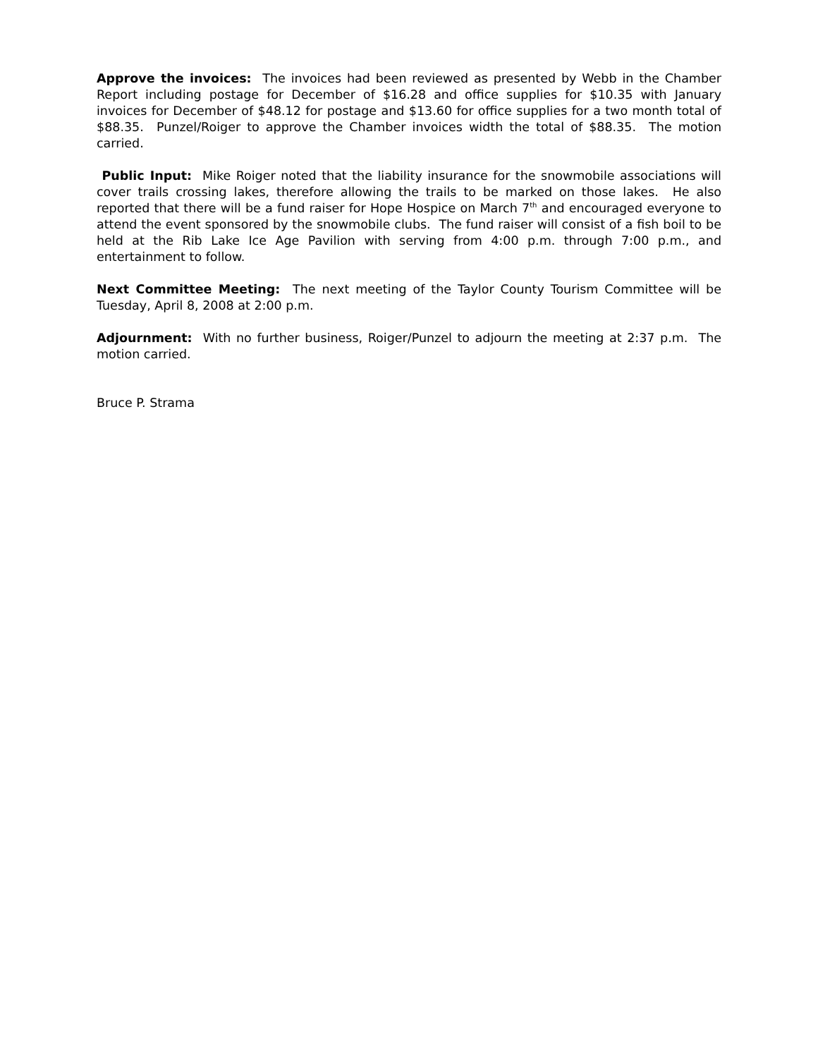Approve the invoices: The invoices had been reviewed as presented by Webb in the Chamber Report including postage for December of $16.28 and office supplies for $10.35 with January invoices for December of $48.12 for postage and $13.60 for office supplies for a two month total of $88.35. Punzel/Roiger to approve the Chamber invoices width the total of $88.35. The motion carried.
Public Input: Mike Roiger noted that the liability insurance for the snowmobile associations will cover trails crossing lakes, therefore allowing the trails to be marked on those lakes. He also reported that there will be a fund raiser for Hope Hospice on March 7<sup>th</sup> and encouraged everyone to attend the event sponsored by the snowmobile clubs. The fund raiser will consist of a fish boil to be held at the Rib Lake Ice Age Pavilion with serving from 4:00 p.m. through 7:00 p.m., and entertainment to follow.
Next Committee Meeting: The next meeting of the Taylor County Tourism Committee will be Tuesday, April 8, 2008 at 2:00 p.m.
Adjournment: With no further business, Roiger/Punzel to adjourn the meeting at 2:37 p.m. The motion carried.
Bruce P. Strama